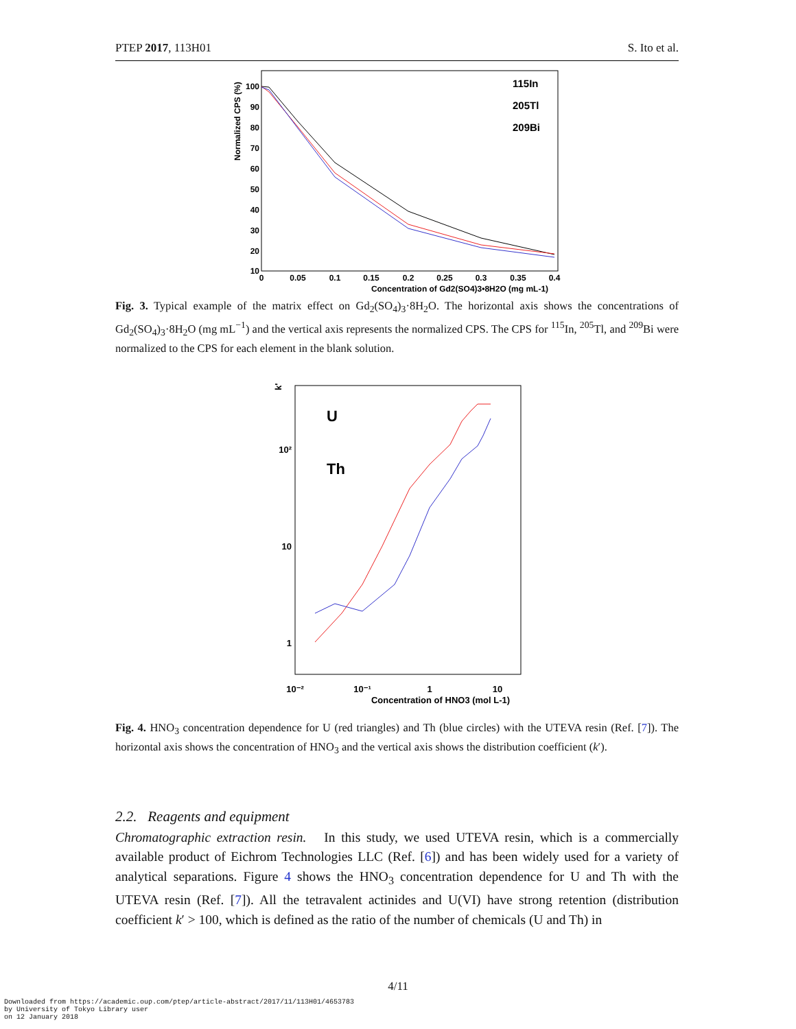PTEP 2017, 113H01 S. Ito et al.
Normalized CPS (%)
100
90
80
70
60
50
40
30
20
10
0
0.05
0.1
0.15
0.2
0.25
0.3
0.35
0.4
Concentration of Gd2(SO4)3•8H2O (mg mL-1)
115In
205Tl
209Bi
Fig. 3. Typical example of the matrix effect on Gd<sub>2</sub>(SO<sub>4</sub>)<sub>3</sub>·8H<sub>2</sub>O. The horizontal axis shows the concentrations of Gd<sub>2</sub>(SO<sub>4</sub>)<sub>3</sub>·8H<sub>2</sub>O (mg mL<sup>−1</sup>) and the vertical axis represents the normalized CPS. The CPS for <sup>115</sup>In, <sup>205</sup>Tl, and <sup>209</sup>Bi were normalized to the CPS for each element in the blank solution.
k'
10²
10
1
10⁻²
10⁻¹
1
10
Concentration of HNO3 (mol L-1)
U
Th
Fig. 4. HNO<sub>3</sub> concentration dependence for U (red triangles) and Th (blue circles) with the UTEVA resin (Ref. [7]). The horizontal axis shows the concentration of HNO<sub>3</sub> and the vertical axis shows the distribution coefficient (k′).
2.2. Reagents and equipment
Chromatographic extraction resin. In this study, we used UTEVA resin, which is a commercially available product of Eichrom Technologies LLC (Ref. [6]) and has been widely used for a variety of analytical separations. Figure 4 shows the HNO<sub>3</sub> concentration dependence for U and Th with the UTEVA resin (Ref. [7]). All the tetravalent actinides and U(VI) have strong retention (distribution coefficient k′ > 100, which is defined as the ratio of the number of chemicals (U and Th) in
4/11
Downloaded from https://academic.oup.com/ptep/article-abstract/2017/11/113H01/4653783
by University of Tokyo Library user
on 12 January 2018